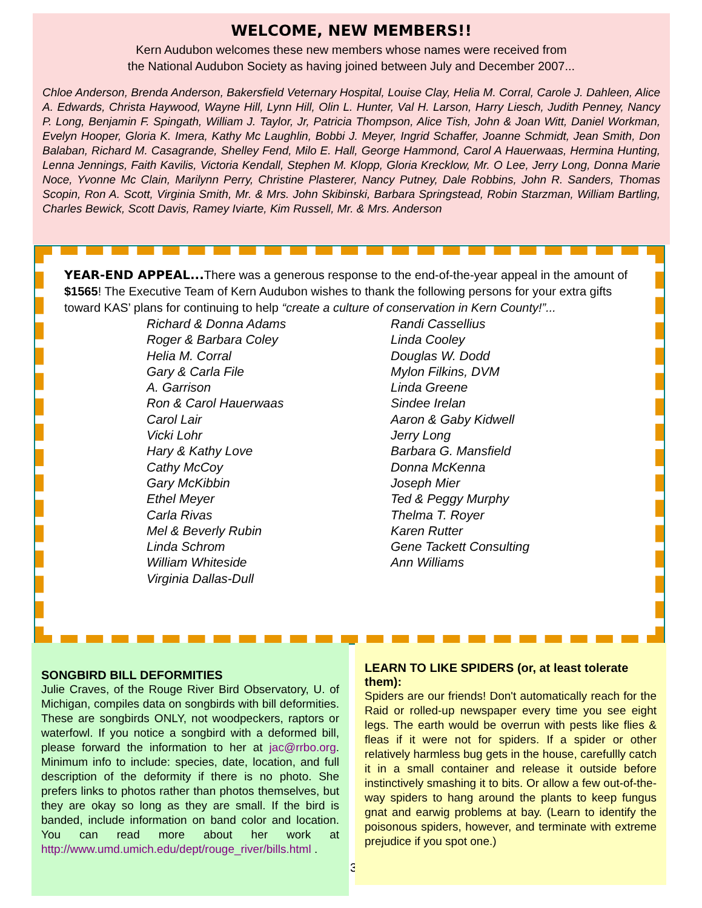WELCOME, NEW MEMBERS!!
Kern Audubon welcomes these new members whose names were received from
the National Audubon Society as having joined between July and December 2007...
Chloe Anderson, Brenda Anderson, Bakersfield Veternary Hospital, Louise Clay, Helia M. Corral, Carole J. Dahleen, Alice A. Edwards, Christa Haywood, Wayne Hill, Lynn Hill, Olin L. Hunter, Val H. Larson, Harry Liesch, Judith Penney, Nancy P. Long, Benjamin F. Spingath, William J. Taylor, Jr, Patricia Thompson, Alice Tish, John & Joan Witt, Daniel Workman, Evelyn Hooper, Gloria K. Imera, Kathy Mc Laughlin, Bobbi J. Meyer, Ingrid Schaffer, Joanne Schmidt, Jean Smith, Don Balaban, Richard M. Casagrande, Shelley Fend, Milo E. Hall, George Hammond, Carol A Hauerwaas, Hermina Hunting, Lenna Jennings, Faith Kavilis, Victoria Kendall, Stephen M. Klopp, Gloria Krecklow, Mr. O Lee, Jerry Long, Donna Marie Noce, Yvonne Mc Clain, Marilynn Perry, Christine Plasterer, Nancy Putney, Dale Robbins, John R. Sanders, Thomas Scopin, Ron A. Scott, Virginia Smith, Mr. & Mrs. John Skibinski, Barbara Springstead, Robin Starzman, William Bartling, Charles Bewick, Scott Davis, Ramey Iviarte, Kim Russell, Mr. & Mrs. Anderson
YEAR-END APPEAL... There was a generous response to the end-of-the-year appeal in the amount of $1565! The Executive Team of Kern Audubon wishes to thank the following persons for your extra gifts toward KAS’ plans for continuing to help “create a culture of conservation in Kern County!”...
Richard & Donna Adams
Roger & Barbara Coley
Helia M. Corral
Gary & Carla File
A. Garrison
Ron & Carol Hauerwaas
Carol Lair
Vicki Lohr
Hary & Kathy Love
Cathy McCoy
Gary McKibbin
Ethel Meyer
Carla Rivas
Mel & Beverly Rubin
Linda Schrom
William Whiteside
Virginia Dallas-Dull
Randi Cassellius
Linda Cooley
Douglas W. Dodd
Mylon Filkins, DVM
Linda Greene
Sindee Irelan
Aaron & Gaby Kidwell
Jerry Long
Barbara G. Mansfield
Donna McKenna
Joseph Mier
Ted & Peggy Murphy
Thelma T. Royer
Karen Rutter
Gene Tackett Consulting
Ann Williams
SONGBIRD BILL DEFORMITIES
Julie Craves, of the Rouge River Bird Observatory, U. of Michigan, compiles data on songbirds with bill deformities. These are songbirds ONLY, not woodpeckers, raptors or waterfowl. If you notice a songbird with a deformed bill, please forward the information to her at jac@rrbo.org. Minimum info to include: species, date, location, and full description of the deformity if there is no photo. She prefers links to photos rather than photos themselves, but they are okay so long as they are small. If the bird is banded, include information on band color and location. You can read more about her work at http://www.umd.umich.edu/dept/rouge_river/bills.html .
3
LEARN TO LIKE SPIDERS (or, at least tolerate them):
Spiders are our friends! Don't automatically reach for the Raid or rolled-up newspaper every time you see eight legs. The earth would be overrun with pests like flies & fleas if it were not for spiders. If a spider or other relatively harmless bug gets in the house, carefullly catch it in a small container and release it outside before instinctively smashing it to bits. Or allow a few out-of-the-way spiders to hang around the plants to keep fungus gnat and earwig problems at bay. (Learn to identify the poisonous spiders, however, and terminate with extreme prejudice if you spot one.)